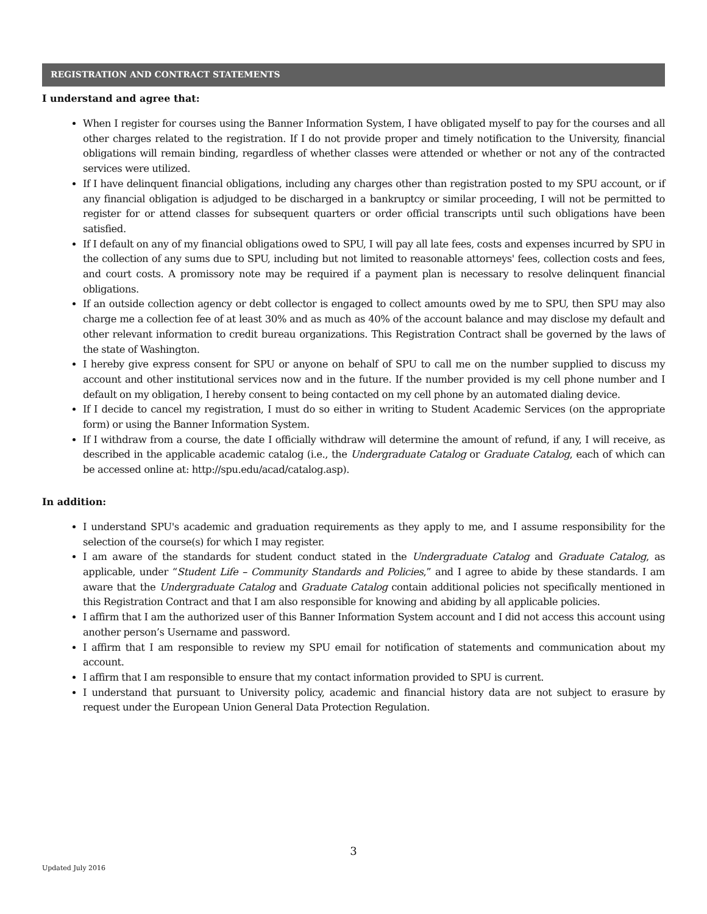REGISTRATION AND CONTRACT STATEMENTS
I understand and agree that:
When I register for courses using the Banner Information System, I have obligated myself to pay for the courses and all other charges related to the registration. If I do not provide proper and timely notification to the University, financial obligations will remain binding, regardless of whether classes were attended or whether or not any of the contracted services were utilized.
If I have delinquent financial obligations, including any charges other than registration posted to my SPU account, or if any financial obligation is adjudged to be discharged in a bankruptcy or similar proceeding, I will not be permitted to register for or attend classes for subsequent quarters or order official transcripts until such obligations have been satisfied.
If I default on any of my financial obligations owed to SPU, I will pay all late fees, costs and expenses incurred by SPU in the collection of any sums due to SPU, including but not limited to reasonable attorneys' fees, collection costs and fees, and court costs. A promissory note may be required if a payment plan is necessary to resolve delinquent financial obligations.
If an outside collection agency or debt collector is engaged to collect amounts owed by me to SPU, then SPU may also charge me a collection fee of at least 30% and as much as 40% of the account balance and may disclose my default and other relevant information to credit bureau organizations. This Registration Contract shall be governed by the laws of the state of Washington.
I hereby give express consent for SPU or anyone on behalf of SPU to call me on the number supplied to discuss my account and other institutional services now and in the future. If the number provided is my cell phone number and I default on my obligation, I hereby consent to being contacted on my cell phone by an automated dialing device.
If I decide to cancel my registration, I must do so either in writing to Student Academic Services (on the appropriate form) or using the Banner Information System.
If I withdraw from a course, the date I officially withdraw will determine the amount of refund, if any, I will receive, as described in the applicable academic catalog (i.e., the Undergraduate Catalog or Graduate Catalog, each of which can be accessed online at: http://spu.edu/acad/catalog.asp).
In addition:
I understand SPU's academic and graduation requirements as they apply to me, and I assume responsibility for the selection of the course(s) for which I may register.
I am aware of the standards for student conduct stated in the Undergraduate Catalog and Graduate Catalog, as applicable, under “Student Life – Community Standards and Policies,” and I agree to abide by these standards. I am aware that the Undergraduate Catalog and Graduate Catalog contain additional policies not specifically mentioned in this Registration Contract and that I am also responsible for knowing and abiding by all applicable policies.
I affirm that I am the authorized user of this Banner Information System account and I did not access this account using another person’s Username and password.
I affirm that I am responsible to review my SPU email for notification of statements and communication about my account.
I affirm that I am responsible to ensure that my contact information provided to SPU is current.
I understand that pursuant to University policy, academic and financial history data are not subject to erasure by request under the European Union General Data Protection Regulation.
3
Updated July 2016